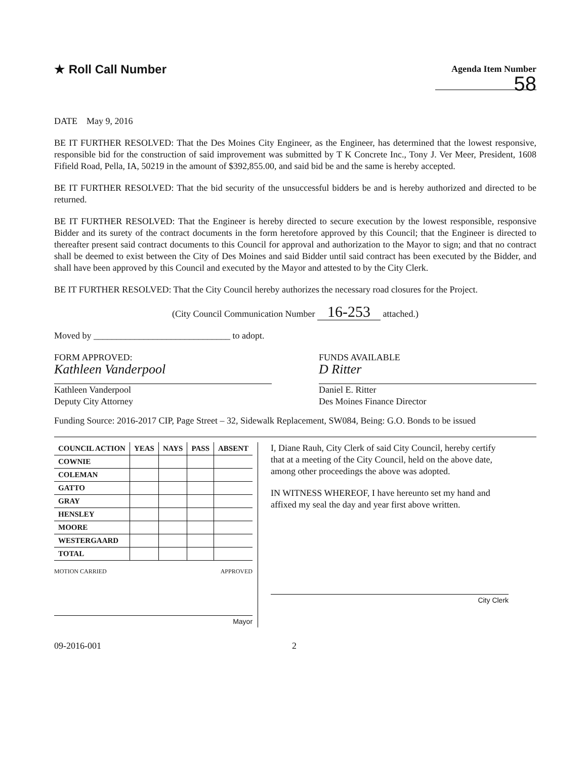★ Roll Call Number
Agenda Item Number
58
DATE May 9, 2016
BE IT FURTHER RESOLVED: That the Des Moines City Engineer, as the Engineer, has determined that the lowest responsive, responsible bid for the construction of said improvement was submitted by T K Concrete Inc., Tony J. Ver Meer, President, 1608 Fifield Road, Pella, IA, 50219 in the amount of $392,855.00, and said bid be and the same is hereby accepted.
BE IT FURTHER RESOLVED: That the bid security of the unsuccessful bidders be and is hereby authorized and directed to be returned.
BE IT FURTHER RESOLVED: That the Engineer is hereby directed to secure execution by the lowest responsible, responsive Bidder and its surety of the contract documents in the form heretofore approved by this Council; that the Engineer is directed to thereafter present said contract documents to this Council for approval and authorization to the Mayor to sign; and that no contract shall be deemed to exist between the City of Des Moines and said Bidder until said contract has been executed by the Bidder, and shall have been approved by this Council and executed by the Mayor and attested to by the City Clerk.
BE IT FURTHER RESOLVED: That the City Council hereby authorizes the necessary road closures for the Project.
(City Council Communication Number 16-253 attached.)
Moved by ______________________________ to adopt.
FORM APPROVED:
Kathleen Vanderpool
Kathleen Vanderpool
Deputy City Attorney
FUNDS AVAILABLE
D Ritter
Daniel E. Ritter
Des Moines Finance Director
Funding Source: 2016-2017 CIP, Page Street – 32, Sidewalk Replacement, SW084, Being: G.O. Bonds to be issued
| COUNCIL ACTION | YEAS | NAYS | PASS | ABSENT |
| --- | --- | --- | --- | --- |
| COWNIE | | | | |
| COLEMAN | | | | |
| GATTO | | | | |
| GRAY | | | | |
| HENSLEY | | | | |
| MOORE | | | | |
| WESTERGAARD | | | | |
| TOTAL | | | | |
MOTION CARRIED APPROVED
Mayor
I, Diane Rauh, City Clerk of said City Council, hereby certify that at a meeting of the City Council, held on the above date, among other proceedings the above was adopted.
IN WITNESS WHEREOF, I have hereunto set my hand and affixed my seal the day and year first above written.
City Clerk
09-2016-001 2